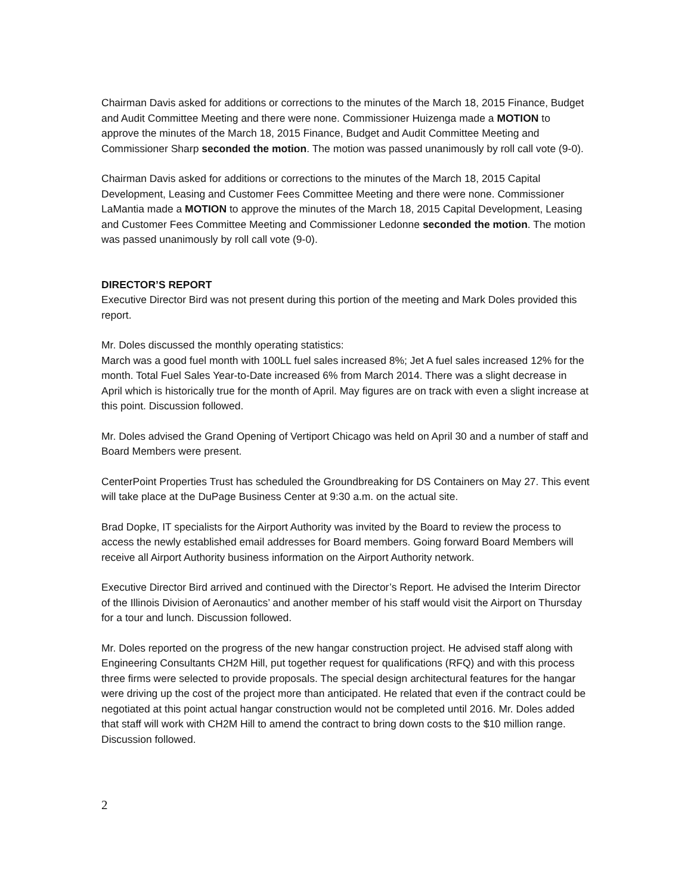Chairman Davis asked for additions or corrections to the minutes of the March 18, 2015 Finance, Budget and Audit Committee Meeting and there were none. Commissioner Huizenga made a MOTION to approve the minutes of the March 18, 2015 Finance, Budget and Audit Committee Meeting and Commissioner Sharp seconded the motion. The motion was passed unanimously by roll call vote (9-0).
Chairman Davis asked for additions or corrections to the minutes of the March 18, 2015 Capital Development, Leasing and Customer Fees Committee Meeting and there were none. Commissioner LaMantia made a MOTION to approve the minutes of the March 18, 2015 Capital Development, Leasing and Customer Fees Committee Meeting and Commissioner Ledonne seconded the motion. The motion was passed unanimously by roll call vote (9-0).
DIRECTOR’S REPORT
Executive Director Bird was not present during this portion of the meeting and Mark Doles provided this report.
Mr. Doles discussed the monthly operating statistics:
March was a good fuel month with 100LL fuel sales increased 8%; Jet A fuel sales increased 12% for the month. Total Fuel Sales Year-to-Date increased 6% from March 2014. There was a slight decrease in April which is historically true for the month of April. May figures are on track with even a slight increase at this point. Discussion followed.
Mr. Doles advised the Grand Opening of Vertiport Chicago was held on April 30 and a number of staff and Board Members were present.
CenterPoint Properties Trust has scheduled the Groundbreaking for DS Containers on May 27. This event will take place at the DuPage Business Center at 9:30 a.m. on the actual site.
Brad Dopke, IT specialists for the Airport Authority was invited by the Board to review the process to access the newly established email addresses for Board members. Going forward Board Members will receive all Airport Authority business information on the Airport Authority network.
Executive Director Bird arrived and continued with the Director’s Report. He advised the Interim Director of the Illinois Division of Aeronautics’ and another member of his staff would visit the Airport on Thursday for a tour and lunch. Discussion followed.
Mr. Doles reported on the progress of the new hangar construction project. He advised staff along with Engineering Consultants CH2M Hill, put together request for qualifications (RFQ) and with this process three firms were selected to provide proposals. The special design architectural features for the hangar were driving up the cost of the project more than anticipated. He related that even if the contract could be negotiated at this point actual hangar construction would not be completed until 2016. Mr. Doles added that staff will work with CH2M Hill to amend the contract to bring down costs to the $10 million range. Discussion followed.
2